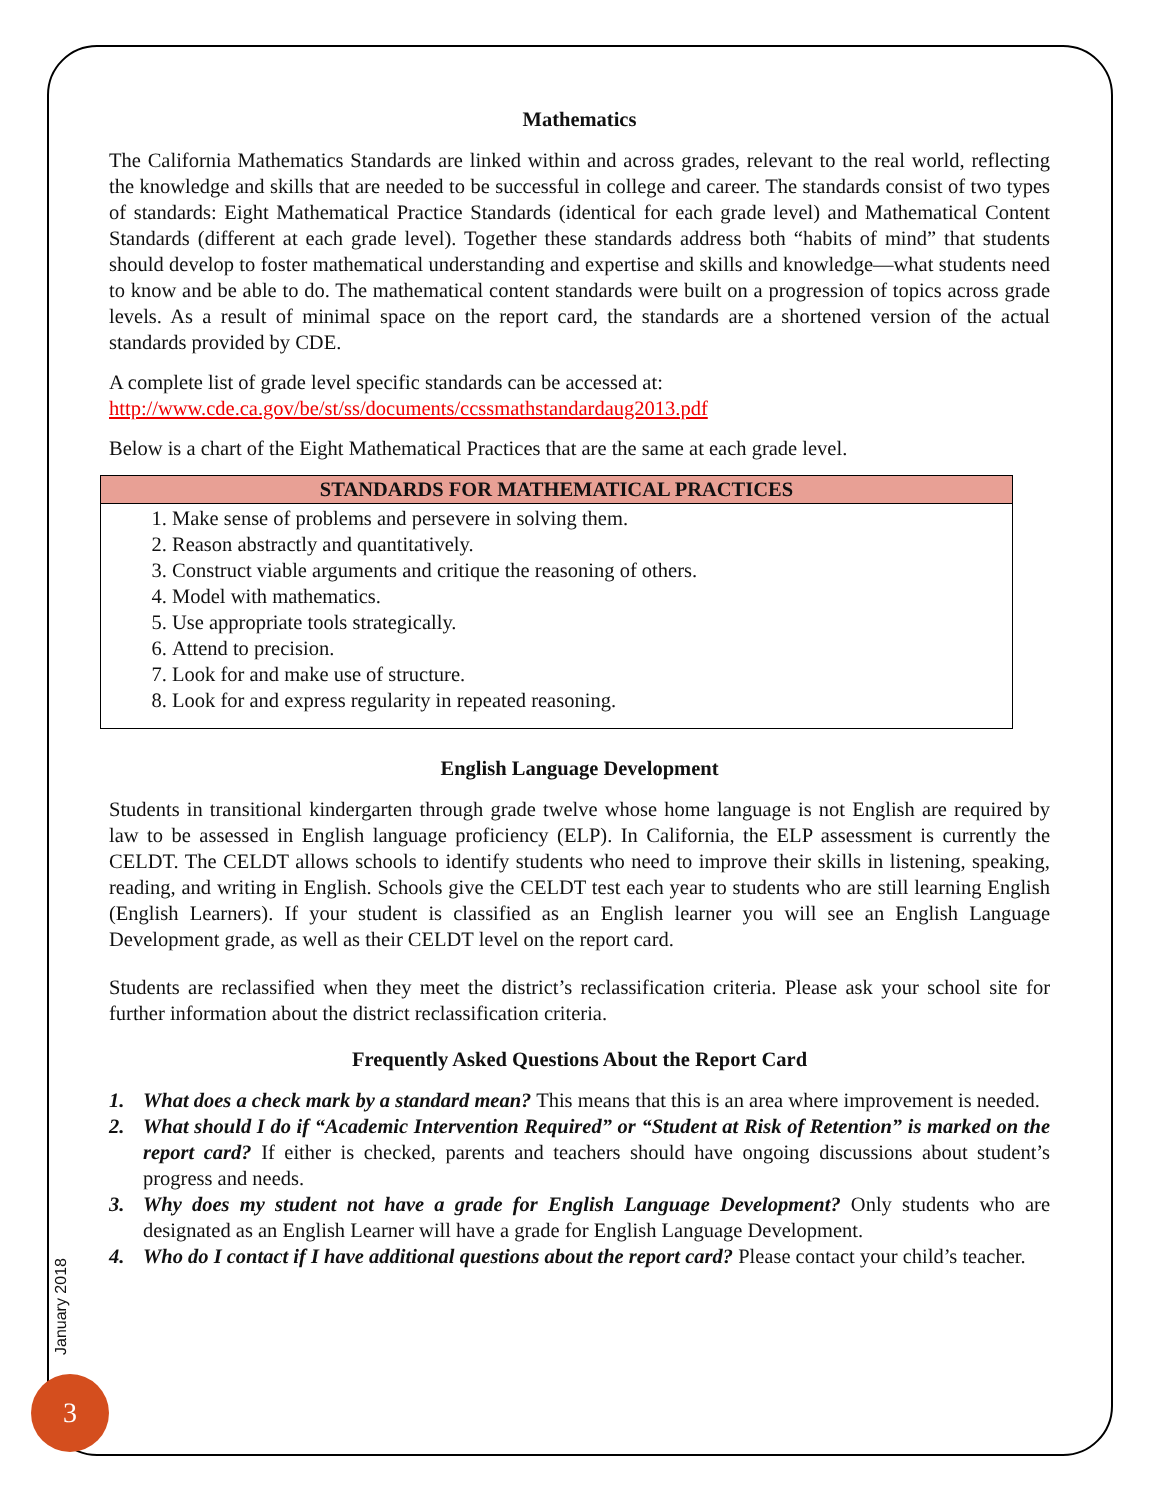Mathematics
The California Mathematics Standards are linked within and across grades, relevant to the real world, reflecting the knowledge and skills that are needed to be successful in college and career. The standards consist of two types of standards: Eight Mathematical Practice Standards (identical for each grade level) and Mathematical Content Standards (different at each grade level). Together these standards address both “habits of mind” that students should develop to foster mathematical understanding and expertise and skills and knowledge—what students need to know and be able to do. The mathematical content standards were built on a progression of topics across grade levels. As a result of minimal space on the report card, the standards are a shortened version of the actual standards provided by CDE.
A complete list of grade level specific standards can be accessed at:
http://www.cde.ca.gov/be/st/ss/documents/ccssmathstandardaug2013.pdf
Below is a chart of the Eight Mathematical Practices that are the same at each grade level.
| STANDARDS FOR MATHEMATICAL PRACTICES |
| --- |
| 1. Make sense of problems and persevere in solving them. 2. Reason abstractly and quantitatively. 3. Construct viable arguments and critique the reasoning of others. 4. Model with mathematics. 5. Use appropriate tools strategically. 6. Attend to precision. 7. Look for and make use of structure. 8. Look for and express regularity in repeated reasoning. |
English Language Development
Students in transitional kindergarten through grade twelve whose home language is not English are required by law to be assessed in English language proficiency (ELP). In California, the ELP assessment is currently the CELDT. The CELDT allows schools to identify students who need to improve their skills in listening, speaking, reading, and writing in English. Schools give the CELDT test each year to students who are still learning English (English Learners). If your student is classified as an English learner you will see an English Language Development grade, as well as their CELDT level on the report card.
Students are reclassified when they meet the district’s reclassification criteria. Please ask your school site for further information about the district reclassification criteria.
Frequently Asked Questions About the Report Card
1. What does a check mark by a standard mean? This means that this is an area where improvement is needed.
2. What should I do if “Academic Intervention Required” or “Student at Risk of Retention” is marked on the report card? If either is checked, parents and teachers should have ongoing discussions about student’s progress and needs.
3. Why does my student not have a grade for English Language Development? Only students who are designated as an English Learner will have a grade for English Language Development.
4. Who do I contact if I have additional questions about the report card? Please contact your child’s teacher.
January 2018
3